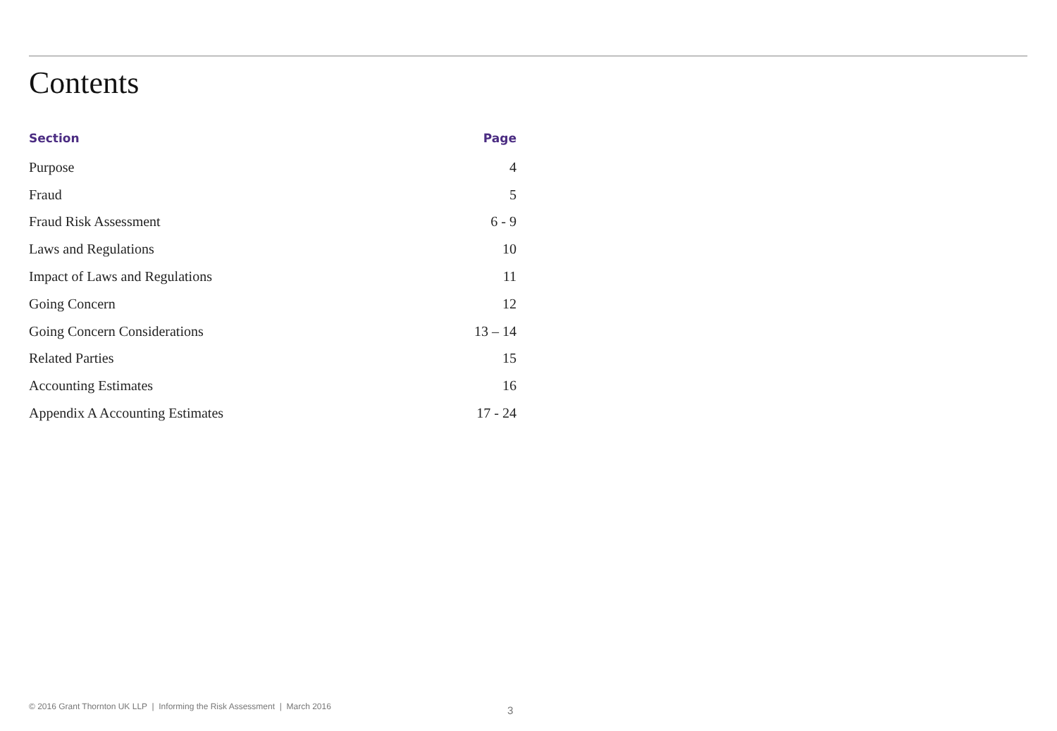Contents
| Section | Page |
| --- | --- |
| Purpose | 4 |
| Fraud | 5 |
| Fraud Risk Assessment | 6 - 9 |
| Laws and Regulations | 10 |
| Impact of Laws and Regulations | 11 |
| Going Concern | 12 |
| Going Concern Considerations | 13 – 14 |
| Related Parties | 15 |
| Accounting Estimates | 16 |
| Appendix A Accounting Estimates | 17 - 24 |
© 2016 Grant Thornton UK LLP | Informing the Risk Assessment | March 2016
3